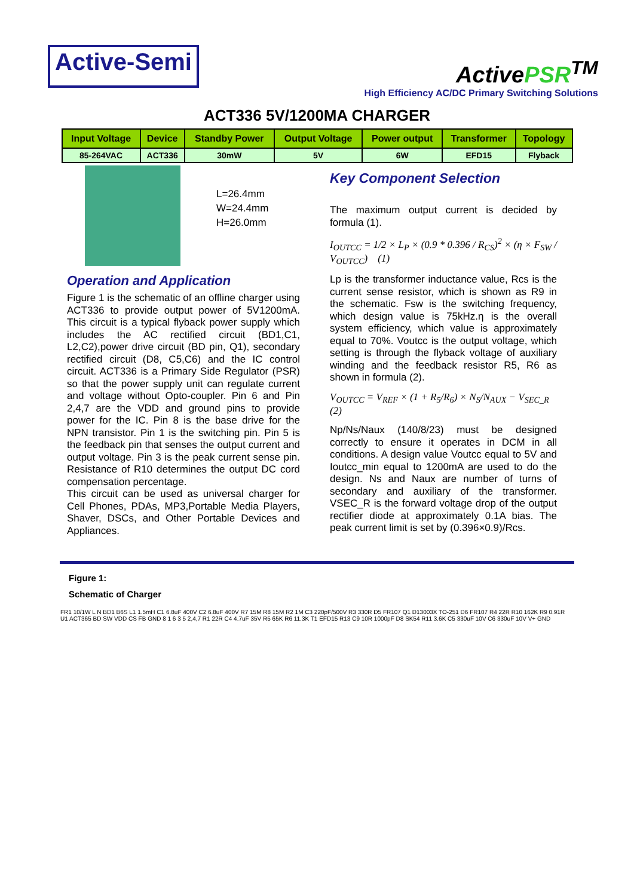Active-Semi
ActivePSR<sup>TM</sup>
High Efficiency AC/DC Primary Switching Solutions
ACT336 5V/1200MA CHARGER
| Input Voltage | Device | Standby Power | Output Voltage | Power output | Transformer | Topology |
| --- | --- | --- | --- | --- | --- | --- |
| 85-264VAC | ACT336 | 30mW | 5V | 6W | EFD15 | Flyback |
L=26.4mm
W=24.4mm
H=26.0mm
Operation and Application
Figure 1 is the schematic of an offline charger using ACT336 to provide output power of 5V1200mA. This circuit is a typical flyback power supply which includes the AC rectified circuit (BD1,C1, L2,C2),power drive circuit (BD pin, Q1), secondary rectified circuit (D8, C5,C6) and the IC control circuit. ACT336 is a Primary Side Regulator (PSR) so that the power supply unit can regulate current and voltage without Opto-coupler. Pin 6 and Pin 2,4,7 are the VDD and ground pins to provide power for the IC. Pin 8 is the base drive for the NPN transistor. Pin 1 is the switching pin. Pin 5 is the feedback pin that senses the output current and output voltage. Pin 3 is the peak current sense pin. Resistance of R10 determines the output DC cord compensation percentage.
This circuit can be used as universal charger for Cell Phones, PDAs, MP3,Portable Media Players, Shaver, DSCs, and Other Portable Devices and Appliances.
Key Component Selection
The maximum output current is decided by formula (1).
I<sub>OUTCC</sub> = 1/2 × L<sub>P</sub> × (0.9 * 0.396 / R<sub>CS</sub>)<sup>2</sup> × (η × F<sub>SW</sub> / V<sub>OUTCC</sub>) (1)
Lp is the transformer inductance value, Rcs is the current sense resistor, which is shown as R9 in the schematic. Fsw is the switching frequency, which design value is 75kHz.η is the overall system efficiency, which value is approximately equal to 70%. Voutcc is the output voltage, which setting is through the flyback voltage of auxiliary winding and the feedback resistor R5, R6 as shown in formula (2).
V<sub>OUTCC</sub> = V<sub>REF</sub> × (1 + R<sub>5</sub>/R<sub>6</sub>) × N<sub>S</sub>/N<sub>AUX</sub> − V<sub>SEC_R</sub> (2)
Np/Ns/Naux (140/8/23) must be designed correctly to ensure it operates in DCM in all conditions. A design value Voutcc equal to 5V and Ioutcc_min equal to 1200mA are used to do the design. Ns and Naux are number of turns of secondary and auxiliary of the transformer. VSEC_R is the forward voltage drop of the output rectifier diode at approximately 0.1A bias. The peak current limit is set by (0.396×0.9)/Rcs.
Figure 1:
Schematic of Charger
FR1 10/1W L N BD1 B6S L1 1.5mH C1 6.8uF 400V C2 6.8uF 400V R7 15M R8 15M R2 1M C3 220pF/500V R3 330R D5 FR107 Q1 D13003X TO-251 D6 FR107 R4 22R R10 162K R9 0.91R U1 ACT365 BD SW VDD CS FB GND 8 1 6 3 5 2,4,7 R1 22R C4 4.7uF 35V R5 65K R6 11.3K T1 EFD15 R13 C9 10R 1000pF D8 SK54 R11 3.6K C5 330uF 10V C6 330uF 10V V+ GND